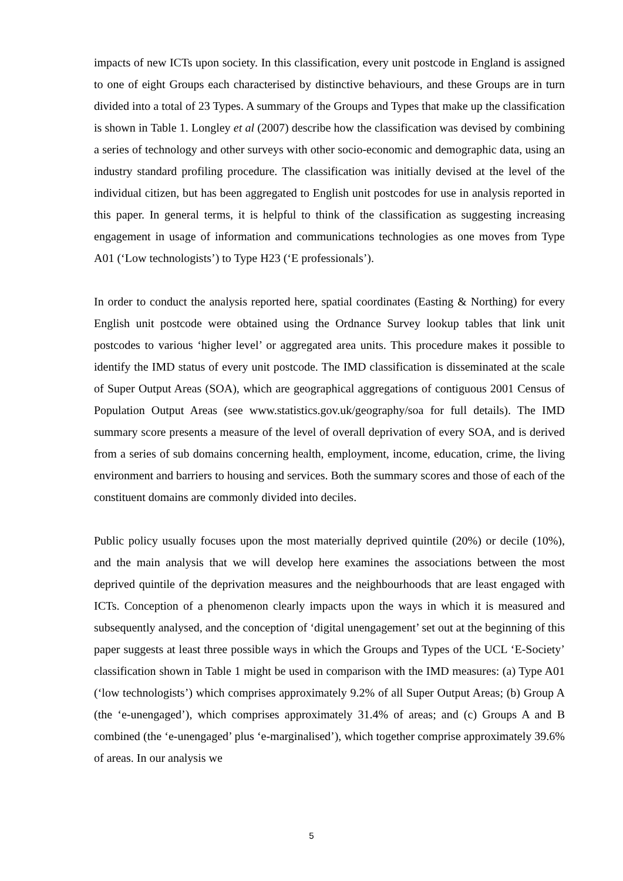impacts of new ICTs upon society. In this classification, every unit postcode in England is assigned to one of eight Groups each characterised by distinctive behaviours, and these Groups are in turn divided into a total of 23 Types. A summary of the Groups and Types that make up the classification is shown in Table 1. Longley et al (2007) describe how the classification was devised by combining a series of technology and other surveys with other socio-economic and demographic data, using an industry standard profiling procedure. The classification was initially devised at the level of the individual citizen, but has been aggregated to English unit postcodes for use in analysis reported in this paper. In general terms, it is helpful to think of the classification as suggesting increasing engagement in usage of information and communications technologies as one moves from Type A01 (‘Low technologists’) to Type H23 (‘E professionals’).
In order to conduct the analysis reported here, spatial coordinates (Easting & Northing) for every English unit postcode were obtained using the Ordnance Survey lookup tables that link unit postcodes to various ‘higher level’ or aggregated area units. This procedure makes it possible to identify the IMD status of every unit postcode. The IMD classification is disseminated at the scale of Super Output Areas (SOA), which are geographical aggregations of contiguous 2001 Census of Population Output Areas (see www.statistics.gov.uk/geography/soa for full details). The IMD summary score presents a measure of the level of overall deprivation of every SOA, and is derived from a series of sub domains concerning health, employment, income, education, crime, the living environment and barriers to housing and services. Both the summary scores and those of each of the constituent domains are commonly divided into deciles.
Public policy usually focuses upon the most materially deprived quintile (20%) or decile (10%), and the main analysis that we will develop here examines the associations between the most deprived quintile of the deprivation measures and the neighbourhoods that are least engaged with ICTs. Conception of a phenomenon clearly impacts upon the ways in which it is measured and subsequently analysed, and the conception of ‘digital unengagement’ set out at the beginning of this paper suggests at least three possible ways in which the Groups and Types of the UCL ‘E-Society’ classification shown in Table 1 might be used in comparison with the IMD measures: (a) Type A01 (‘low technologists’) which comprises approximately 9.2% of all Super Output Areas; (b) Group A (the ‘e-unengaged’), which comprises approximately 31.4% of areas; and (c) Groups A and B combined (the ‘e-unengaged’ plus ‘e-marginalised’), which together comprise approximately 39.6% of areas. In our analysis we
5